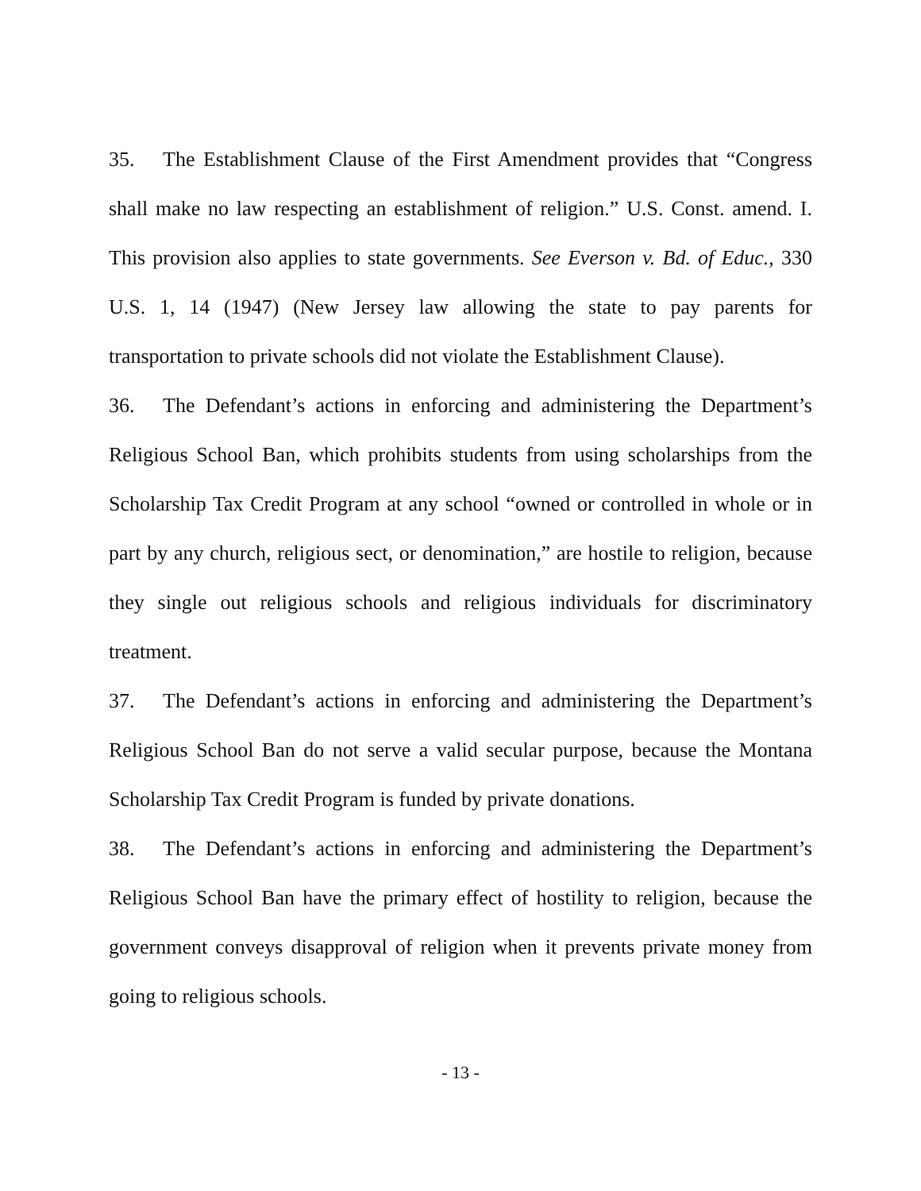35. The Establishment Clause of the First Amendment provides that “Congress shall make no law respecting an establishment of religion.” U.S. Const. amend. I. This provision also applies to state governments. See Everson v. Bd. of Educ., 330 U.S. 1, 14 (1947) (New Jersey law allowing the state to pay parents for transportation to private schools did not violate the Establishment Clause).
36. The Defendant’s actions in enforcing and administering the Department’s Religious School Ban, which prohibits students from using scholarships from the Scholarship Tax Credit Program at any school “owned or controlled in whole or in part by any church, religious sect, or denomination,” are hostile to religion, because they single out religious schools and religious individuals for discriminatory treatment.
37. The Defendant’s actions in enforcing and administering the Department’s Religious School Ban do not serve a valid secular purpose, because the Montana Scholarship Tax Credit Program is funded by private donations.
38. The Defendant’s actions in enforcing and administering the Department’s Religious School Ban have the primary effect of hostility to religion, because the government conveys disapproval of religion when it prevents private money from going to religious schools.
- 13 -